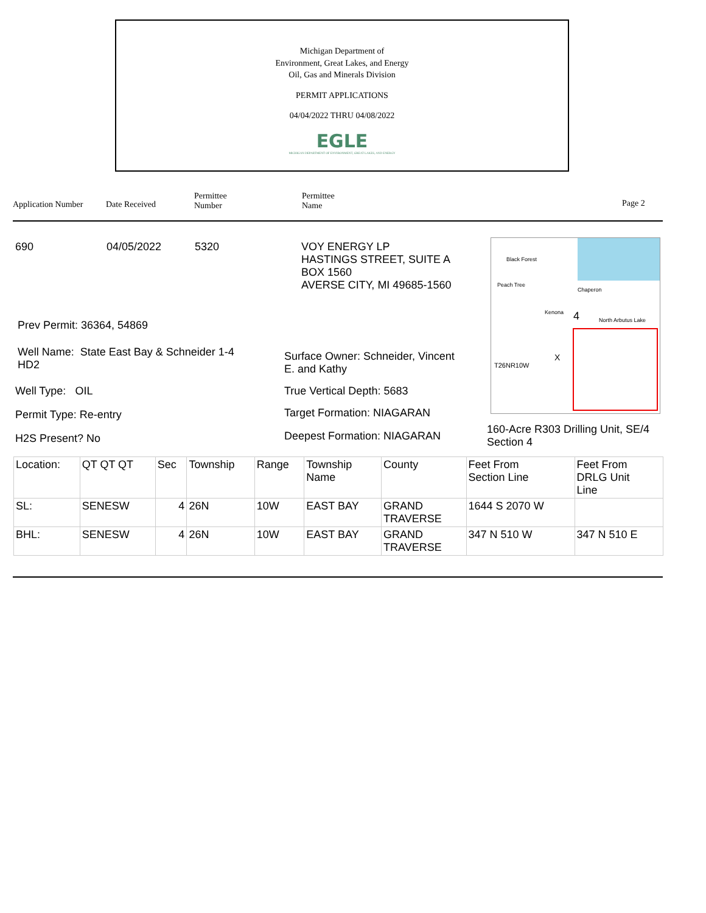Michigan Department of
Environment, Great Lakes, and Energy
Oil, Gas and Minerals Division
PERMIT APPLICATIONS
04/04/2022 THRU 04/08/2022
EGLE
MICHIGAN DEPARTMENT OF ENVIRONMENT, GREAT LAKES, AND ENERGY
Application Number Date Received
Permittee
Number
Permittee
Name Page 2
690 04/05/2022 5320
VOY ENERGY LP
HASTINGS STREET, SUITE A
BOX 1560
AVERSE CITY, MI 49685-1560
Prev Permit: 36364, 54869
Well Name: State East Bay & Schneider 1-4
HD2
Well Type: OIL
Permit Type: Re-entry
H2S Present? No
Surface Owner: Schneider, Vincent
E. and Kathy
True Vertical Depth: 5683
Target Formation: NIAGARAN
Deepest Formation: NIAGARAN
Black Forest
Peach Tree
Chaperon
Kenona 4 North Arbutus Lake
T26NR10W
X
160-Acre R303 Drilling Unit, SE/4
Section 4
| Location: | QT QT QT | Sec | Township | Range | Township Name | County | Feet From Section Line | Feet From DRLG Unit Line |
| SL: | SENESW | 4 | 26N | 10W | EAST BAY | GRAND TRAVERSE | 1644 S 2070 W | |
| BHL: | SENESW | 4 | 26N | 10W | EAST BAY | GRAND TRAVERSE | 347 N 510 W | 347 N 510 E |